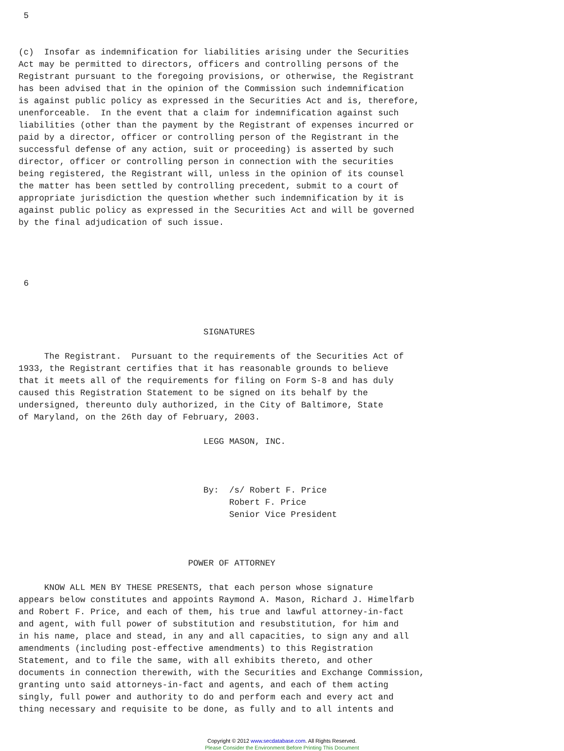5


(c)  Insofar as indemnification for liabilities arising under the Securities
Act may be permitted to directors, officers and controlling persons of the
Registrant pursuant to the foregoing provisions, or otherwise, the Registrant
has been advised that in the opinion of the Commission such indemnification
is against public policy as expressed in the Securities Act and is, therefore,
unenforceable.  In the event that a claim for indemnification against such
liabilities (other than the payment by the Registrant of expenses incurred or
paid by a director, officer or controlling person of the Registrant in the
successful defense of any action, suit or proceeding) is asserted by such
director, officer or controlling person in connection with the securities
being registered, the Registrant will, unless in the opinion of its counsel
the matter has been settled by controlling precedent, submit to a court of
appropriate jurisdiction the question whether such indemnification by it is
against public policy as expressed in the Securities Act and will be governed
by the final adjudication of such issue.




 6



                                    SIGNATURES

     The Registrant.  Pursuant to the requirements of the Securities Act of
1933, the Registrant certifies that it has reasonable grounds to believe
that it meets all of the requirements for filing on Form S-8 and has duly
caused this Registration Statement to be signed on its behalf by the
undersigned, thereunto duly authorized, in the City of Baltimore, State
of Maryland, on the 26th day of February, 2003.

                                    LEGG MASON, INC.



                                    By:  /s/ Robert F. Price
                                         Robert F. Price
                                         Senior Vice President



                                 POWER OF ATTORNEY

     KNOW ALL MEN BY THESE PRESENTS, that each person whose signature
appears below constitutes and appoints Raymond A. Mason, Richard J. Himelfarb
and Robert F. Price, and each of them, his true and lawful attorney-in-fact
and agent, with full power of substitution and resubstitution, for him and
in his name, place and stead, in any and all capacities, to sign any and all
amendments (including post-effective amendments) to this Registration
Statement, and to file the same, with all exhibits thereto, and other
documents in connection therewith, with the Securities and Exchange Commission,
granting unto said attorneys-in-fact and agents, and each of them acting
singly, full power and authority to do and perform each and every act and
thing necessary and requisite to be done, as fully and to all intents and
Copyright © 2012 www.secdatabase.com. All Rights Reserved.
Please Consider the Environment Before Printing This Document